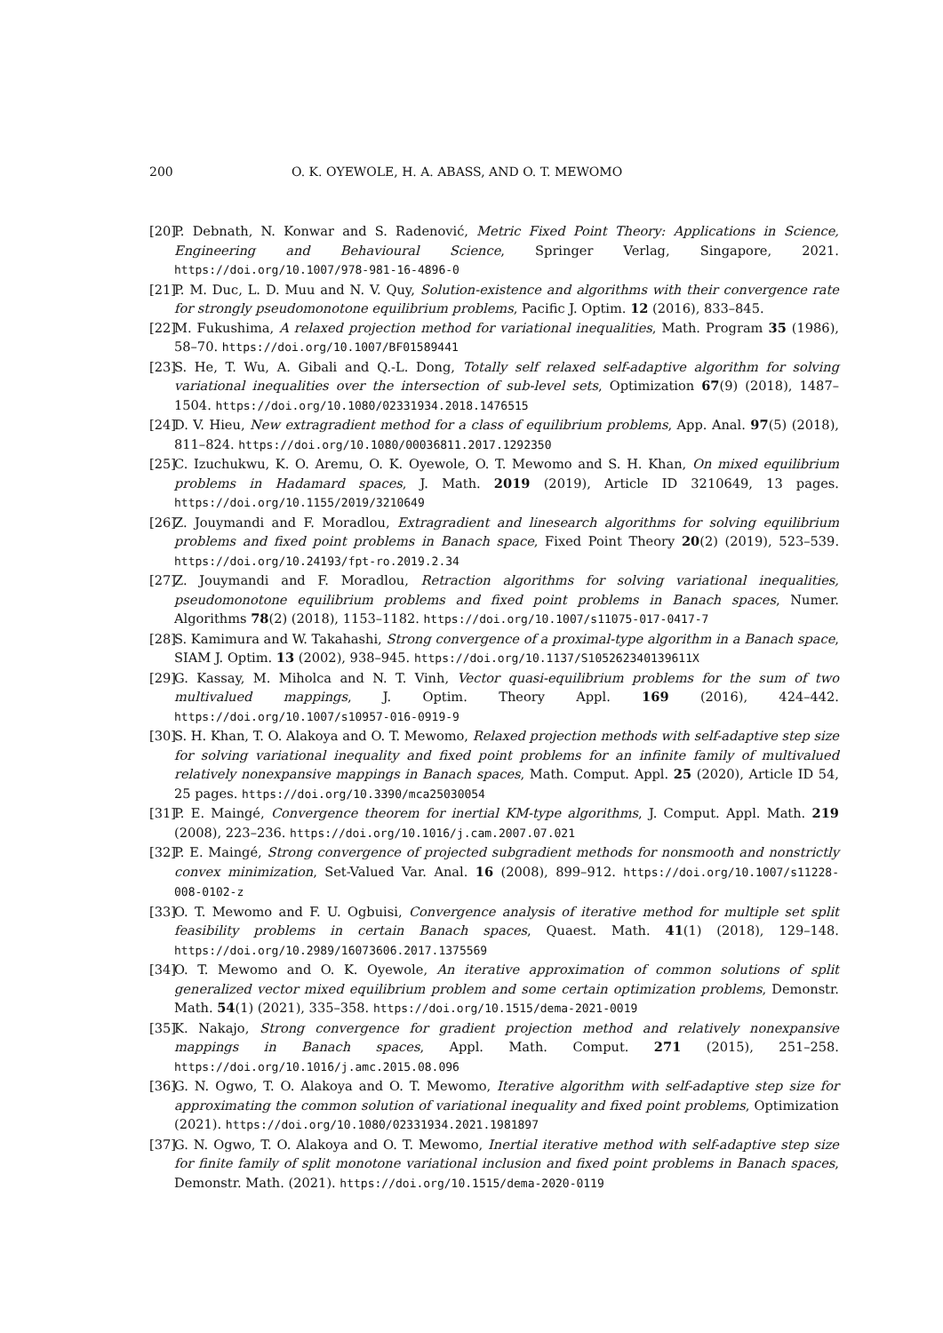200 O. K. OYEWOLE, H. A. ABASS, AND O. T. MEWOMO
[20] P. Debnath, N. Konwar and S. Radenović, Metric Fixed Point Theory: Applications in Science, Engineering and Behavioural Science, Springer Verlag, Singapore, 2021. https://doi.org/10.1007/978-981-16-4896-0
[21] P. M. Duc, L. D. Muu and N. V. Quy, Solution-existence and algorithms with their convergence rate for strongly pseudomonotone equilibrium problems, Pacific J. Optim. 12 (2016), 833–845.
[22] M. Fukushima, A relaxed projection method for variational inequalities, Math. Program 35 (1986), 58–70. https://doi.org/10.1007/BF01589441
[23] S. He, T. Wu, A. Gibali and Q.-L. Dong, Totally self relaxed self-adaptive algorithm for solving variational inequalities over the intersection of sub-level sets, Optimization 67(9) (2018), 1487–1504. https://doi.org/10.1080/02331934.2018.1476515
[24] D. V. Hieu, New extragradient method for a class of equilibrium problems, App. Anal. 97(5) (2018), 811–824. https://doi.org/10.1080/00036811.2017.1292350
[25] C. Izuchukwu, K. O. Aremu, O. K. Oyewole, O. T. Mewomo and S. H. Khan, On mixed equilibrium problems in Hadamard spaces, J. Math. 2019 (2019), Article ID 3210649, 13 pages. https://doi.org/10.1155/2019/3210649
[26] Z. Jouymandi and F. Moradlou, Extragradient and linesearch algorithms for solving equilibrium problems and fixed point problems in Banach space, Fixed Point Theory 20(2) (2019), 523–539. https://doi.org/10.24193/fpt-ro.2019.2.34
[27] Z. Jouymandi and F. Moradlou, Retraction algorithms for solving variational inequalities, pseudomonotone equilibrium problems and fixed point problems in Banach spaces, Numer. Algorithms 78(2) (2018), 1153–1182. https://doi.org/10.1007/s11075-017-0417-7
[28] S. Kamimura and W. Takahashi, Strong convergence of a proximal-type algorithm in a Banach space, SIAM J. Optim. 13 (2002), 938–945. https://doi.org/10.1137/S105262340139611X
[29] G. Kassay, M. Miholca and N. T. Vinh, Vector quasi-equilibrium problems for the sum of two multivalued mappings, J. Optim. Theory Appl. 169 (2016), 424–442. https://doi.org/10.1007/s10957-016-0919-9
[30] S. H. Khan, T. O. Alakoya and O. T. Mewomo, Relaxed projection methods with self-adaptive step size for solving variational inequality and fixed point problems for an infinite family of multivalued relatively nonexpansive mappings in Banach spaces, Math. Comput. Appl. 25 (2020), Article ID 54, 25 pages. https://doi.org/10.3390/mca25030054
[31] P. E. Maingé, Convergence theorem for inertial KM-type algorithms, J. Comput. Appl. Math. 219 (2008), 223–236. https://doi.org/10.1016/j.cam.2007.07.021
[32] P. E. Maingé, Strong convergence of projected subgradient methods for nonsmooth and nonstrictly convex minimization, Set-Valued Var. Anal. 16 (2008), 899–912. https://doi.org/10.1007/s11228-008-0102-z
[33] O. T. Mewomo and F. U. Ogbuisi, Convergence analysis of iterative method for multiple set split feasibility problems in certain Banach spaces, Quaest. Math. 41(1) (2018), 129–148. https://doi.org/10.2989/16073606.2017.1375569
[34] O. T. Mewomo and O. K. Oyewole, An iterative approximation of common solutions of split generalized vector mixed equilibrium problem and some certain optimization problems, Demonstr. Math. 54(1) (2021), 335–358. https://doi.org/10.1515/dema-2021-0019
[35] K. Nakajo, Strong convergence for gradient projection method and relatively nonexpansive mappings in Banach spaces, Appl. Math. Comput. 271 (2015), 251–258. https://doi.org/10.1016/j.amc.2015.08.096
[36] G. N. Ogwo, T. O. Alakoya and O. T. Mewomo, Iterative algorithm with self-adaptive step size for approximating the common solution of variational inequality and fixed point problems, Optimization (2021). https://doi.org/10.1080/02331934.2021.1981897
[37] G. N. Ogwo, T. O. Alakoya and O. T. Mewomo, Inertial iterative method with self-adaptive step size for finite family of split monotone variational inclusion and fixed point problems in Banach spaces, Demonstr. Math. (2021). https://doi.org/10.1515/dema-2020-0119